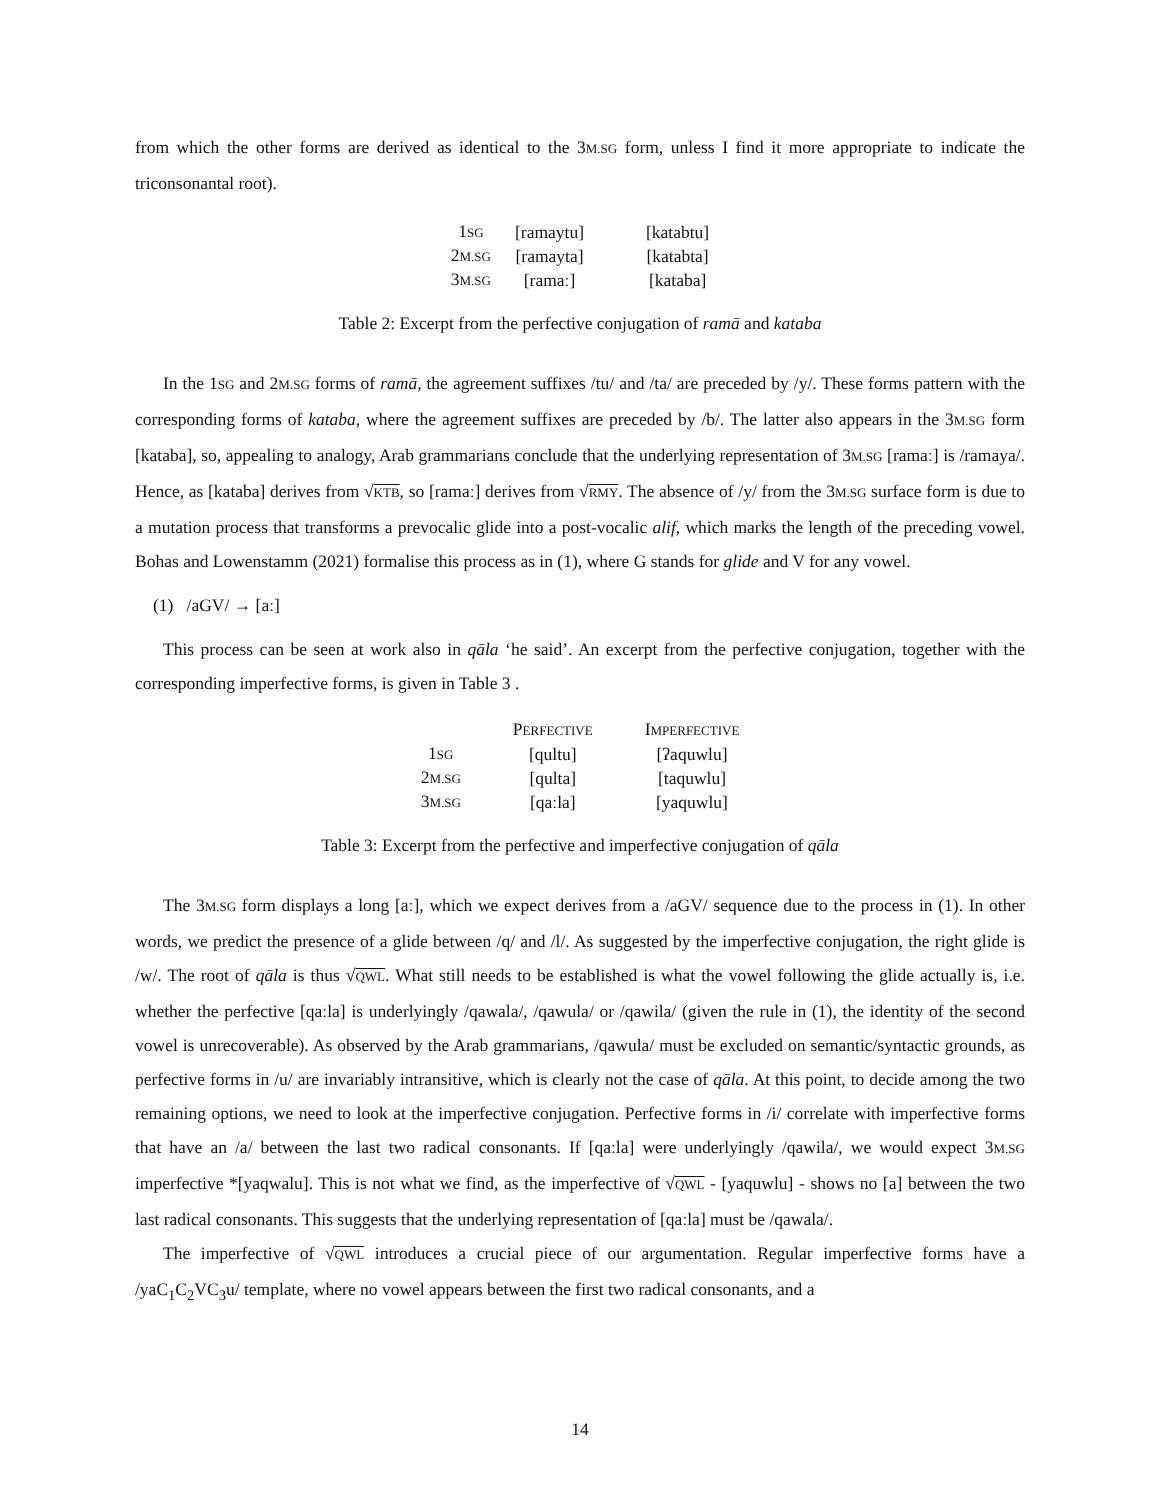from which the other forms are derived as identical to the 3M.SG form, unless I find it more appropriate to indicate the triconsonantal root).
| 1 SG | [ramaytu] | [katabtu] |
| 2 M.SG | [ramayta] | [katabta] |
| 3 M.SG | [ramaː] | [kataba] |
Table 2: Excerpt from the perfective conjugation of ramā and kataba
In the 1SG and 2M.SG forms of ramā, the agreement suffixes /tu/ and /ta/ are preceded by /y/. These forms pattern with the corresponding forms of kataba, where the agreement suffixes are preceded by /b/. The latter also appears in the 3M.SG form [kataba], so, appealing to analogy, Arab grammarians conclude that the underlying representation of 3M.SG [ramaː] is /ramaya/. Hence, as [kataba] derives from √KTB, so [ramaː] derives from √RMY. The absence of /y/ from the 3M.SG surface form is due to a mutation process that transforms a prevocalic glide into a post-vocalic alif, which marks the length of the preceding vowel. Bohas and Lowenstamm (2021) formalise this process as in (1), where G stands for glide and V for any vowel.
(1) /aGV/ → [aː]
This process can be seen at work also in qāla ‘he said’. An excerpt from the perfective conjugation, together with the corresponding imperfective forms, is given in Table 3 .
| | P ERFECTIVE | I MPERFECTIVE |
| --- | --- | --- |
| 1 SG | [qultu] | [ʔaquwlu] |
| 2 M.SG | [qulta] | [taquwlu] |
| 3 M.SG | [qaːla] | [yaquwlu] |
Table 3: Excerpt from the perfective and imperfective conjugation of qāla
The 3M.SG form displays a long [aː], which we expect derives from a /aGV/ sequence due to the process in (1). In other words, we predict the presence of a glide between /q/ and /l/. As suggested by the imperfective conjugation, the right glide is /w/. The root of qāla is thus √QWL. What still needs to be established is what the vowel following the glide actually is, i.e. whether the perfective [qaːla] is underlyingly /qawala/, /qawula/ or /qawila/ (given the rule in (1), the identity of the second vowel is unrecoverable). As observed by the Arab grammarians, /qawula/ must be excluded on semantic/syntactic grounds, as perfective forms in /u/ are invariably intransitive, which is clearly not the case of qāla. At this point, to decide among the two remaining options, we need to look at the imperfective conjugation. Perfective forms in /i/ correlate with imperfective forms that have an /a/ between the last two radical consonants. If [qaːla] were underlyingly /qawila/, we would expect 3M.SG imperfective *[yaqwalu]. This is not what we find, as the imperfective of √QWL - [yaquwlu] - shows no [a] between the two last radical consonants. This suggests that the underlying representation of [qaːla] must be /qawala/.
The imperfective of √QWL introduces a crucial piece of our argumentation. Regular imperfective forms have a /yaC<sub>1</sub>C<sub>2</sub>VC<sub>3</sub>u/ template, where no vowel appears between the first two radical consonants, and a
14